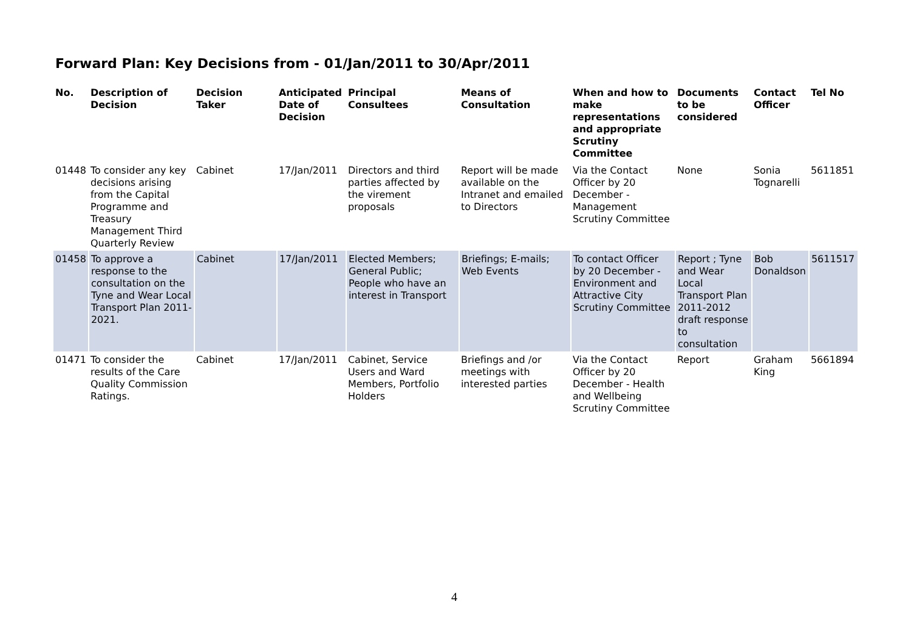Forward Plan: Key Decisions from - 01/Jan/2011 to 30/Apr/2011
| No. | Description of Decision | Decision Taker | Anticipated Date of Decision | Principal Consultees | Means of Consultation | When and how to make representations and appropriate Scrutiny Committee | Documents to be considered | Contact Officer | Tel No |
| --- | --- | --- | --- | --- | --- | --- | --- | --- | --- |
| 01448 | To consider any key decisions arising from the Capital Programme and Treasury Management Third Quarterly Review | Cabinet | 17/Jan/2011 | Directors and third parties affected by the virement proposals | Report will be made available on the Intranet and emailed to Directors | Via the Contact Officer by 20 December - Management Scrutiny Committee | None | Sonia Tognarelli | 5611851 |
| 01458 | To approve a response to the consultation on the Tyne and Wear Local Transport Plan 2011-2021. | Cabinet | 17/Jan/2011 | Elected Members; General Public; People who have an interest in Transport | Briefings; E-mails; Web Events | To contact Officer by 20 December - Environment and Attractive City Scrutiny Committee | Report ; Tyne and Wear Local Transport Plan 2011-2012 draft response to consultation | Bob Donaldson | 5611517 |
| 01471 | To consider the results of the Care Quality Commission Ratings. | Cabinet | 17/Jan/2011 | Cabinet, Service Users and Ward Members, Portfolio Holders | Briefings and /or meetings with interested parties | Via the Contact Officer by 20 December - Health and Wellbeing Scrutiny Committee | Report | Graham King | 5661894 |
4